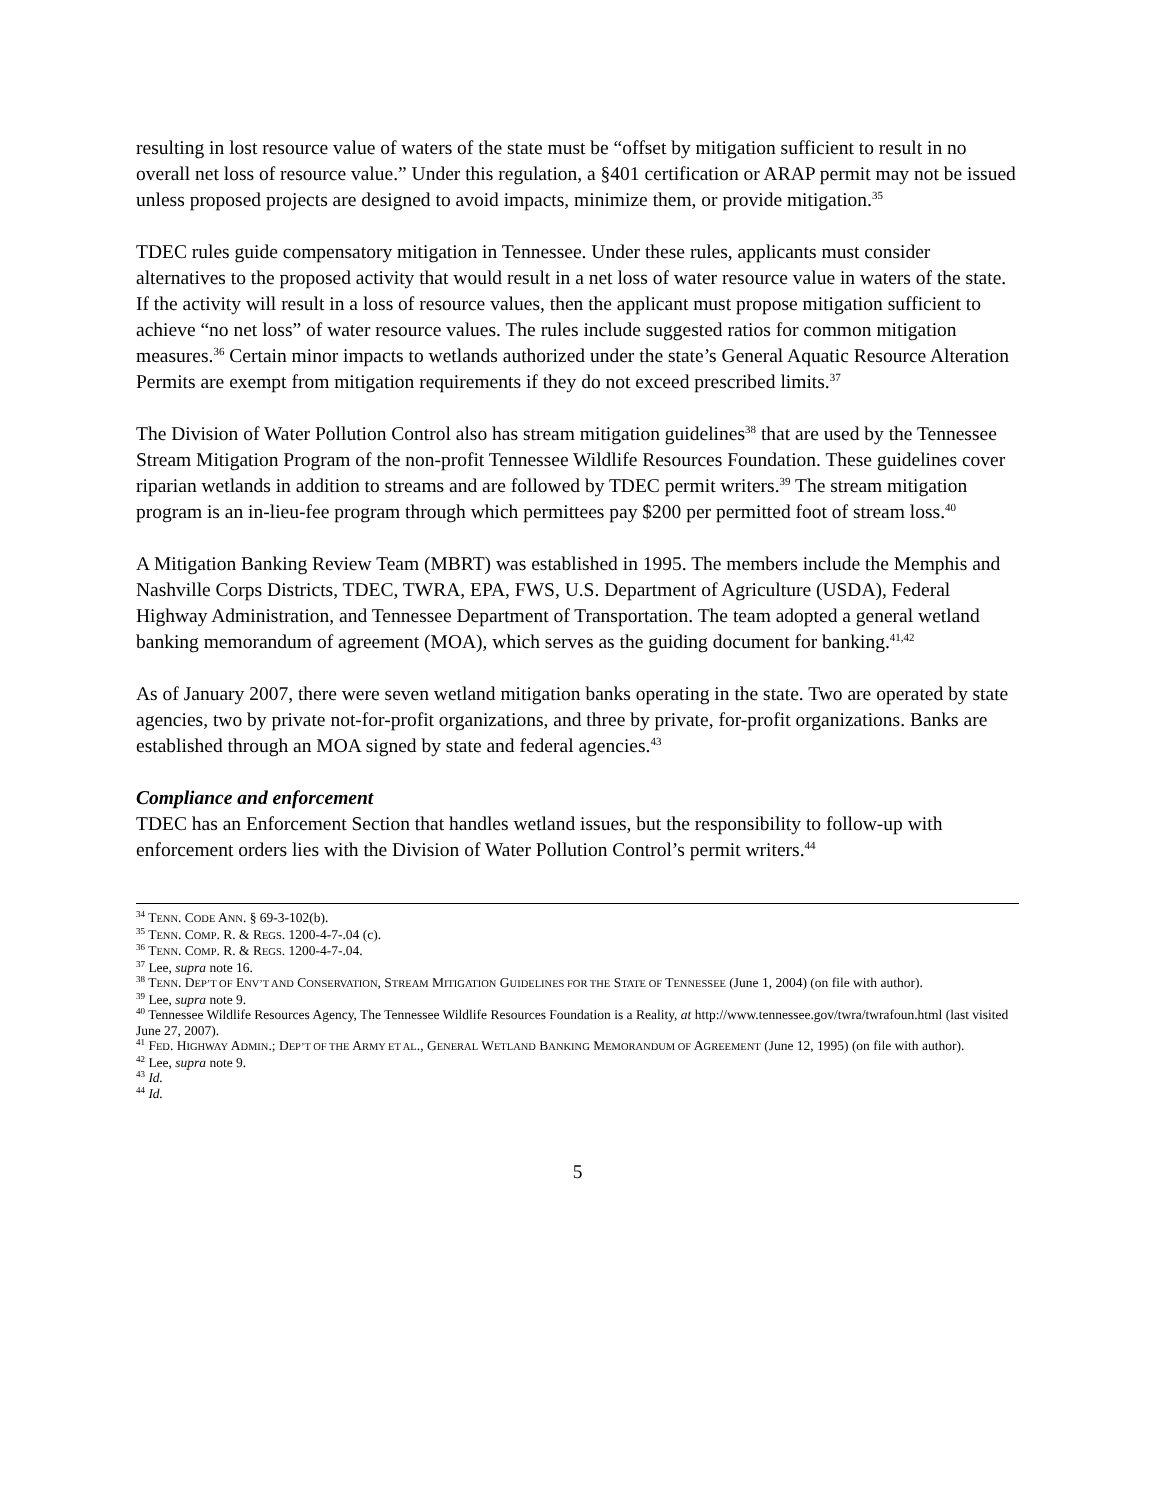resulting in lost resource value of waters of the state must be “offset by mitigation sufficient to result in no overall net loss of resource value.” Under this regulation, a §401 certification or ARAP permit may not be issued unless proposed projects are designed to avoid impacts, minimize them, or provide mitigation.<sup>35</sup>
TDEC rules guide compensatory mitigation in Tennessee. Under these rules, applicants must consider alternatives to the proposed activity that would result in a net loss of water resource value in waters of the state. If the activity will result in a loss of resource values, then the applicant must propose mitigation sufficient to achieve “no net loss” of water resource values. The rules include suggested ratios for common mitigation measures.<sup>36</sup> Certain minor impacts to wetlands authorized under the state’s General Aquatic Resource Alteration Permits are exempt from mitigation requirements if they do not exceed prescribed limits.<sup>37</sup>
The Division of Water Pollution Control also has stream mitigation guidelines<sup>38</sup> that are used by the Tennessee Stream Mitigation Program of the non-profit Tennessee Wildlife Resources Foundation. These guidelines cover riparian wetlands in addition to streams and are followed by TDEC permit writers.<sup>39</sup> The stream mitigation program is an in-lieu-fee program through which permittees pay $200 per permitted foot of stream loss.<sup>40</sup>
A Mitigation Banking Review Team (MBRT) was established in 1995. The members include the Memphis and Nashville Corps Districts, TDEC, TWRA, EPA, FWS, U.S. Department of Agriculture (USDA), Federal Highway Administration, and Tennessee Department of Transportation. The team adopted a general wetland banking memorandum of agreement (MOA), which serves as the guiding document for banking.<sup>41,42</sup>
As of January 2007, there were seven wetland mitigation banks operating in the state. Two are operated by state agencies, two by private not-for-profit organizations, and three by private, for-profit organizations. Banks are established through an MOA signed by state and federal agencies.<sup>43</sup>
Compliance and enforcement
TDEC has an Enforcement Section that handles wetland issues, but the responsibility to follow-up with enforcement orders lies with the Division of Water Pollution Control’s permit writers.<sup>44</sup>
<sup>34</sup> TENN. CODE ANN. § 69-3-102(b).
<sup>35</sup> TENN. COMP. R. & REGS. 1200-4-7-.04 (c).
<sup>36</sup> TENN. COMP. R. & REGS. 1200-4-7-.04.
<sup>37</sup> Lee, supra note 16.
<sup>38</sup> TENN. DEP’T OF ENV’T AND CONSERVATION, STREAM MITIGATION GUIDELINES FOR THE STATE OF TENNESSEE (June 1, 2004) (on file with author).
<sup>39</sup> Lee, supra note 9.
<sup>40</sup> Tennessee Wildlife Resources Agency, The Tennessee Wildlife Resources Foundation is a Reality, at http://www.tennessee.gov/twra/twrafoun.html (last visited June 27, 2007).
<sup>41</sup> FED. HIGHWAY ADMIN.; DEP’T OF THE ARMY ET AL., GENERAL WETLAND BANKING MEMORANDUM OF AGREEMENT (June 12, 1995) (on file with author).
<sup>42</sup> Lee, supra note 9.
<sup>43</sup> Id.
<sup>44</sup> Id.
5